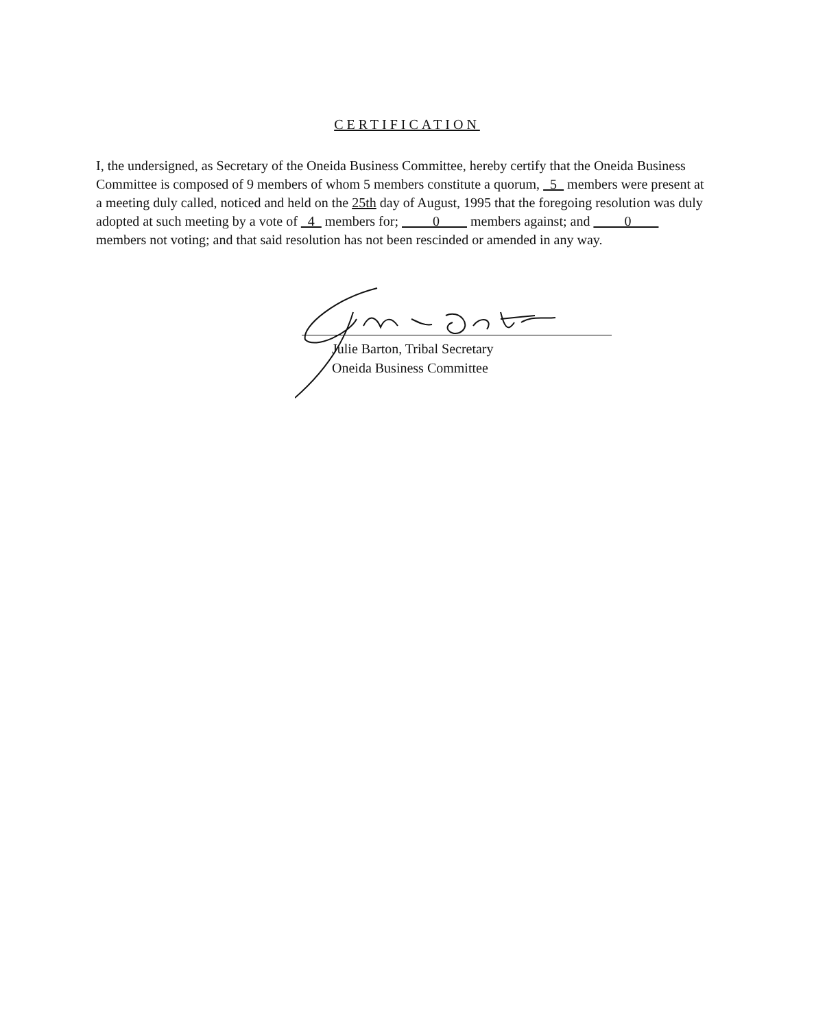CERTIFICATION
I, the undersigned, as Secretary of the Oneida Business Committee, hereby certify that the Oneida Business Committee is composed of 9 members of whom 5 members constitute a quorum, 5 members were present at a meeting duly called, noticed and held on the 25th day of August, 1995 that the foregoing resolution was duly adopted at such meeting by a vote of 4 members for; 0 members against; and 0 members not voting; and that said resolution has not been rescinded or amended in any way.
Julie Barton, Tribal Secretary
Oneida Business Committee